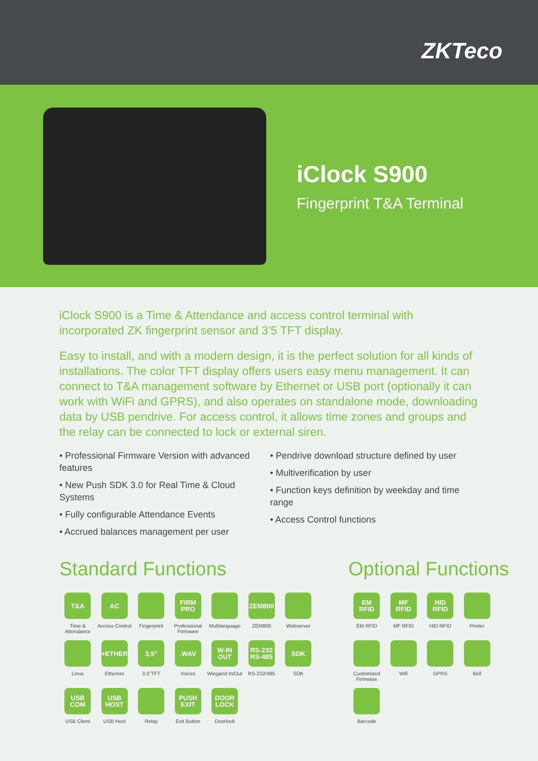ZKTeco
iClock S900
Fingerprint T&A Terminal
iClock S900 is a Time & Attendance and access control terminal with incorporated ZK fingerprint sensor and 3’5 TFT display.
Easy to install, and with a modern design, it is the perfect solution for all kinds of installations. The color TFT display offers users easy menu management. It can connect to T&A management software by Ethernet or USB port (optionally it can work with WiFi and GPRS), and also operates on standalone mode, downloading data by USB pendrive. For access control, it allows time zones and groups and the relay can be connected to lock or external siren.
• Professional Firmware Version with advanced features
• New Push SDK 3.0 for Real Time & Cloud Systems
• Fully configurable Attendance Events
• Accrued balances management per user
• Pendrive download structure defined by user
• Multiverification by user
• Function keys definition by weekday and time range
• Access Control functions
Standard Functions
T&A
Time & Attendance
AC
Access Control
Fingerprint
FIRM PRO
Professional Firmware
Multilanguage
ZEM800
ZEM800
Webserver
Linux
+ETHER
Ethernet
3,5"
3,5"TFT
.WAV
Voices
W-IN OUT
Wiegand In/Out
RS-232 RS-485
RS-232/485
SDK
SDK
USB COM
USB Client
USB HOST
USB Host
Relay
PUSH EXIT
Exit Button
DOOR LOCK
Doorlock
Optional Functions
EM RFID
EM RFID
MF RFID
MF RFID
HID RFID
HID RFID
Printer
Customized Firmware
Wifi
GPRS
Bell
Barcode